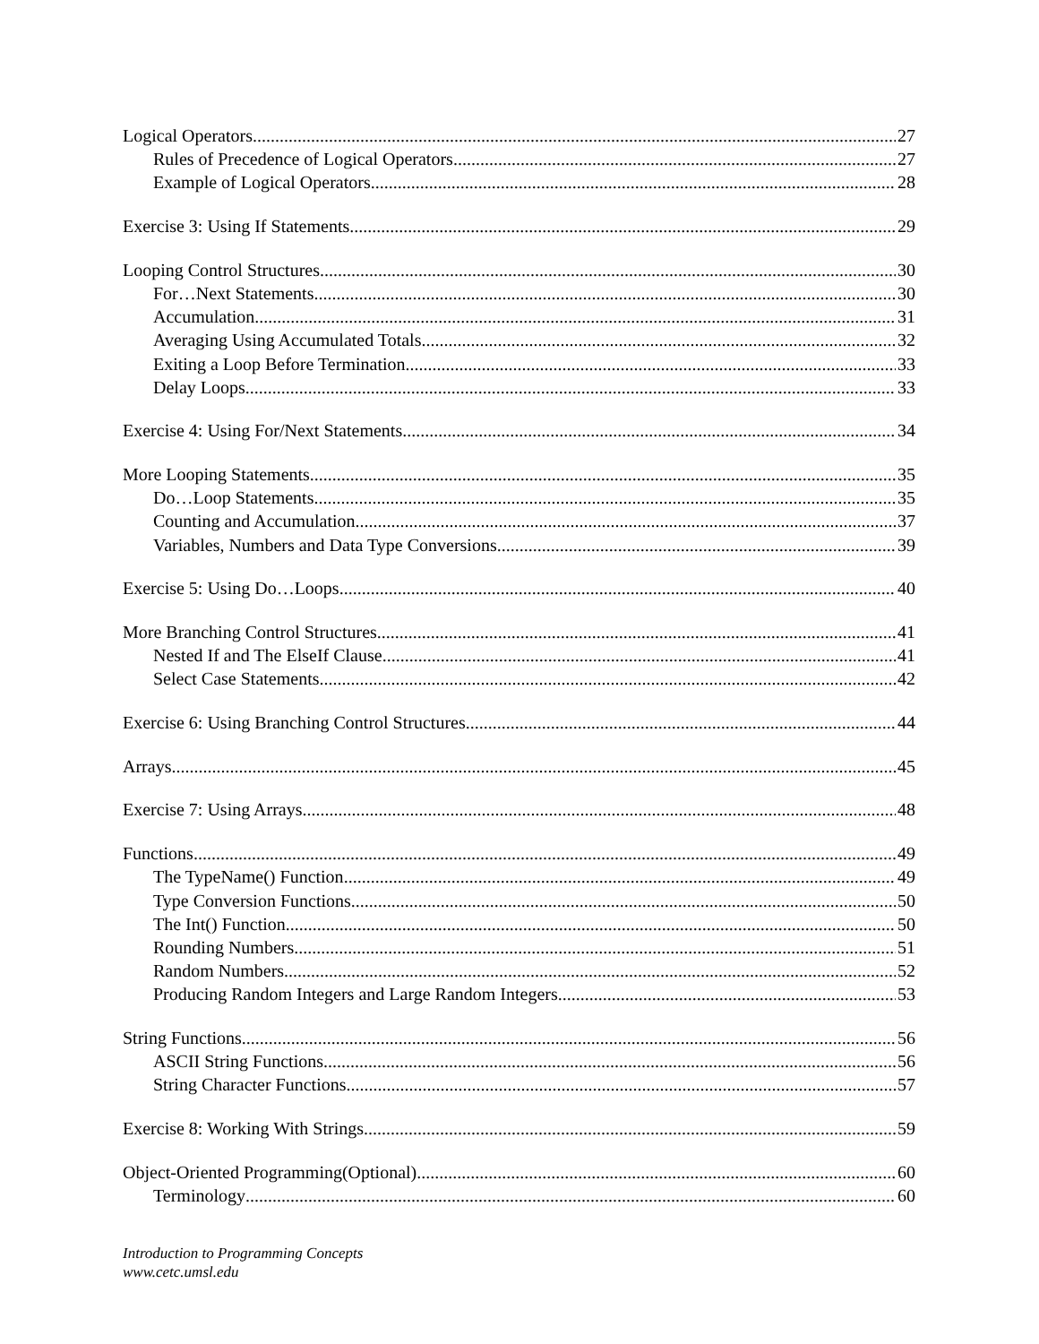Logical Operators 27
Rules of Precedence of Logical Operators 27
Example of Logical Operators 28
Exercise 3: Using If Statements 29
Looping Control Structures 30
For…Next Statements 30
Accumulation 31
Averaging Using Accumulated Totals 32
Exiting a Loop Before Termination 33
Delay Loops 33
Exercise 4: Using For/Next Statements 34
More Looping Statements 35
Do…Loop Statements 35
Counting and Accumulation 37
Variables, Numbers and Data Type Conversions 39
Exercise 5: Using Do…Loops 40
More Branching Control Structures 41
Nested If and The ElseIf Clause 41
Select Case Statements 42
Exercise 6: Using Branching Control Structures 44
Arrays 45
Exercise 7: Using Arrays 48
Functions 49
The TypeName() Function 49
Type Conversion Functions 50
The Int() Function 50
Rounding Numbers 51
Random Numbers 52
Producing Random Integers and Large Random Integers 53
String Functions 56
ASCII String Functions 56
String Character Functions 57
Exercise 8: Working With Strings 59
Object-Oriented Programming(Optional) 60
Terminology 60
Introduction to Programming Concepts
www.cetc.umsl.edu